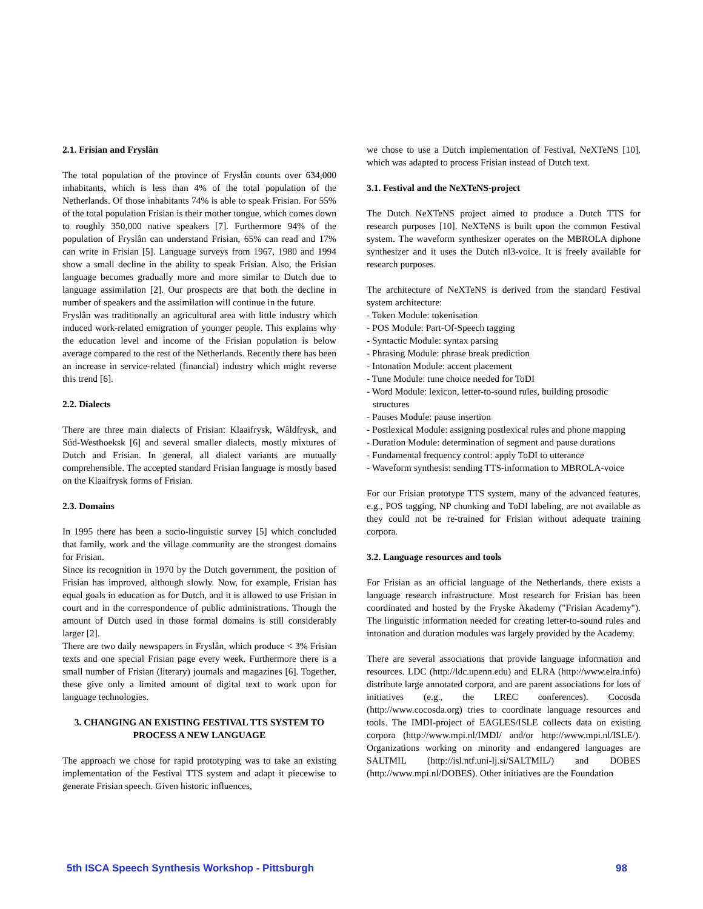2.1. Frisian and Fryslân
The total population of the province of Fryslân counts over 634,000 inhabitants, which is less than 4% of the total population of the Netherlands. Of those inhabitants 74% is able to speak Frisian. For 55% of the total population Frisian is their mother tongue, which comes down to roughly 350,000 native speakers [7]. Furthermore 94% of the population of Fryslân can understand Frisian, 65% can read and 17% can write in Frisian [5]. Language surveys from 1967, 1980 and 1994 show a small decline in the ability to speak Frisian. Also, the Frisian language becomes gradually more and more similar to Dutch due to language assimilation [2]. Our prospects are that both the decline in number of speakers and the assimilation will continue in the future.
Fryslân was traditionally an agricultural area with little industry which induced work-related emigration of younger people. This explains why the education level and income of the Frisian population is below average compared to the rest of the Netherlands. Recently there has been an increase in service-related (financial) industry which might reverse this trend [6].
2.2. Dialects
There are three main dialects of Frisian: Klaaifrysk, Wâldfrysk, and Súd-Westhoeksk [6] and several smaller dialects, mostly mixtures of Dutch and Frisian. In general, all dialect variants are mutually comprehensible. The accepted standard Frisian language is mostly based on the Klaaifrysk forms of Frisian.
2.3. Domains
In 1995 there has been a socio-linguistic survey [5] which concluded that family, work and the village community are the strongest domains for Frisian.
Since its recognition in 1970 by the Dutch government, the position of Frisian has improved, although slowly. Now, for example, Frisian has equal goals in education as for Dutch, and it is allowed to use Frisian in court and in the correspondence of public administrations. Though the amount of Dutch used in those formal domains is still considerably larger [2].
There are two daily newspapers in Fryslân, which produce < 3% Frisian texts and one special Frisian page every week. Furthermore there is a small number of Frisian (literary) journals and magazines [6]. Together, these give only a limited amount of digital text to work upon for language technologies.
3. CHANGING AN EXISTING FESTIVAL TTS SYSTEM TO PROCESS A NEW LANGUAGE
The approach we chose for rapid prototyping was to take an existing implementation of the Festival TTS system and adapt it piecewise to generate Frisian speech. Given historic influences,
we chose to use a Dutch implementation of Festival, NeXTeNS [10], which was adapted to process Frisian instead of Dutch text.
3.1. Festival and the NeXTeNS-project
The Dutch NeXTeNS project aimed to produce a Dutch TTS for research purposes [10]. NeXTeNS is built upon the common Festival system. The waveform synthesizer operates on the MBROLA diphone synthesizer and it uses the Dutch nl3-voice. It is freely available for research purposes.
The architecture of NeXTeNS is derived from the standard Festival system architecture:
- Token Module: tokenisation
- POS Module: Part-Of-Speech tagging
- Syntactic Module: syntax parsing
- Phrasing Module: phrase break prediction
- Intonation Module: accent placement
- Tune Module: tune choice needed for ToDI
- Word Module: lexicon, letter-to-sound rules, building prosodic structures
- Pauses Module: pause insertion
- Postlexical Module: assigning postlexical rules and phone mapping
- Duration Module: determination of segment and pause durations
- Fundamental frequency control: apply ToDI to utterance
- Waveform synthesis: sending TTS-information to MBROLA-voice
For our Frisian prototype TTS system, many of the advanced features, e.g., POS tagging, NP chunking and ToDI labeling, are not available as they could not be re-trained for Frisian without adequate training corpora.
3.2. Language resources and tools
For Frisian as an official language of the Netherlands, there exists a language research infrastructure. Most research for Frisian has been coordinated and hosted by the Fryske Akademy ("Frisian Academy"). The linguistic information needed for creating letter-to-sound rules and intonation and duration modules was largely provided by the Academy.
There are several associations that provide language information and resources. LDC (http://ldc.upenn.edu) and ELRA (http://www.elra.info) distribute large annotated corpora, and are parent associations for lots of initiatives (e.g., the LREC conferences). Cocosda (http://www.cocosda.org) tries to coordinate language resources and tools. The IMDI-project of EAGLES/ISLE collects data on existing corpora (http://www.mpi.nl/IMDI/ and/or http://www.mpi.nl/ISLE/). Organizations working on minority and endangered languages are SALTMIL (http://isl.ntf.uni-lj.si/SALTMIL/) and DOBES (http://www.mpi.nl/DOBES). Other initiatives are the Foundation
5th ISCA Speech Synthesis Workshop - Pittsburgh 98